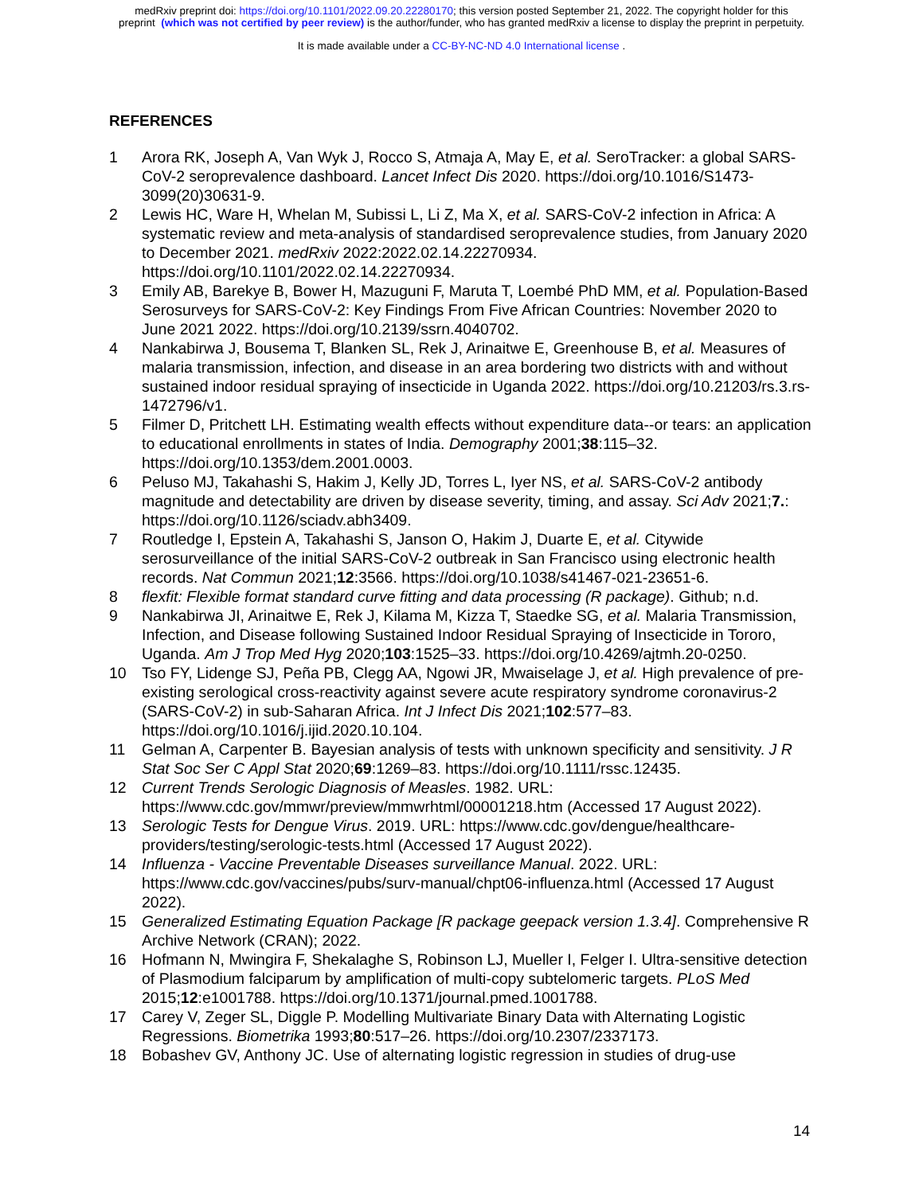medRxiv preprint doi: https://doi.org/10.1101/2022.09.20.22280170; this version posted September 21, 2022. The copyright holder for this
preprint (which was not certified by peer review) is the author/funder, who has granted medRxiv a license to display the preprint in perpetuity.
It is made available under a CC-BY-NC-ND 4.0 International license .
REFERENCES
1 Arora RK, Joseph A, Van Wyk J, Rocco S, Atmaja A, May E, et al. SeroTracker: a global SARS-CoV-2 seroprevalence dashboard. Lancet Infect Dis 2020. https://doi.org/10.1016/S1473-3099(20)30631-9.
2 Lewis HC, Ware H, Whelan M, Subissi L, Li Z, Ma X, et al. SARS-CoV-2 infection in Africa: A systematic review and meta-analysis of standardised seroprevalence studies, from January 2020 to December 2021. medRxiv 2022:2022.02.14.22270934. https://doi.org/10.1101/2022.02.14.22270934.
3 Emily AB, Barekye B, Bower H, Mazuguni F, Maruta T, Loembé PhD MM, et al. Population-Based Serosurveys for SARS-CoV-2: Key Findings From Five African Countries: November 2020 to June 2021 2022. https://doi.org/10.2139/ssrn.4040702.
4 Nankabirwa J, Bousema T, Blanken SL, Rek J, Arinaitwe E, Greenhouse B, et al. Measures of malaria transmission, infection, and disease in an area bordering two districts with and without sustained indoor residual spraying of insecticide in Uganda 2022. https://doi.org/10.21203/rs.3.rs-1472796/v1.
5 Filmer D, Pritchett LH. Estimating wealth effects without expenditure data--or tears: an application to educational enrollments in states of India. Demography 2001;38:115–32. https://doi.org/10.1353/dem.2001.0003.
6 Peluso MJ, Takahashi S, Hakim J, Kelly JD, Torres L, Iyer NS, et al. SARS-CoV-2 antibody magnitude and detectability are driven by disease severity, timing, and assay. Sci Adv 2021;7.: https://doi.org/10.1126/sciadv.abh3409.
7 Routledge I, Epstein A, Takahashi S, Janson O, Hakim J, Duarte E, et al. Citywide serosurveillance of the initial SARS-CoV-2 outbreak in San Francisco using electronic health records. Nat Commun 2021;12:3566. https://doi.org/10.1038/s41467-021-23651-6.
8 flexfit: Flexible format standard curve fitting and data processing (R package). Github; n.d.
9 Nankabirwa JI, Arinaitwe E, Rek J, Kilama M, Kizza T, Staedke SG, et al. Malaria Transmission, Infection, and Disease following Sustained Indoor Residual Spraying of Insecticide in Tororo, Uganda. Am J Trop Med Hyg 2020;103:1525–33. https://doi.org/10.4269/ajtmh.20-0250.
10 Tso FY, Lidenge SJ, Peña PB, Clegg AA, Ngowi JR, Mwaiselage J, et al. High prevalence of pre-existing serological cross-reactivity against severe acute respiratory syndrome coronavirus-2 (SARS-CoV-2) in sub-Saharan Africa. Int J Infect Dis 2021;102:577–83. https://doi.org/10.1016/j.ijid.2020.10.104.
11 Gelman A, Carpenter B. Bayesian analysis of tests with unknown specificity and sensitivity. J R Stat Soc Ser C Appl Stat 2020;69:1269–83. https://doi.org/10.1111/rssc.12435.
12 Current Trends Serologic Diagnosis of Measles. 1982. URL: https://www.cdc.gov/mmwr/preview/mmwrhtml/00001218.htm (Accessed 17 August 2022).
13 Serologic Tests for Dengue Virus. 2019. URL: https://www.cdc.gov/dengue/healthcare-providers/testing/serologic-tests.html (Accessed 17 August 2022).
14 Influenza - Vaccine Preventable Diseases surveillance Manual. 2022. URL: https://www.cdc.gov/vaccines/pubs/surv-manual/chpt06-influenza.html (Accessed 17 August 2022).
15 Generalized Estimating Equation Package [R package geepack version 1.3.4]. Comprehensive R Archive Network (CRAN); 2022.
16 Hofmann N, Mwingira F, Shekalaghe S, Robinson LJ, Mueller I, Felger I. Ultra-sensitive detection of Plasmodium falciparum by amplification of multi-copy subtelomeric targets. PLoS Med 2015;12:e1001788. https://doi.org/10.1371/journal.pmed.1001788.
17 Carey V, Zeger SL, Diggle P. Modelling Multivariate Binary Data with Alternating Logistic Regressions. Biometrika 1993;80:517–26. https://doi.org/10.2307/2337173.
18 Bobashev GV, Anthony JC. Use of alternating logistic regression in studies of drug-use
14